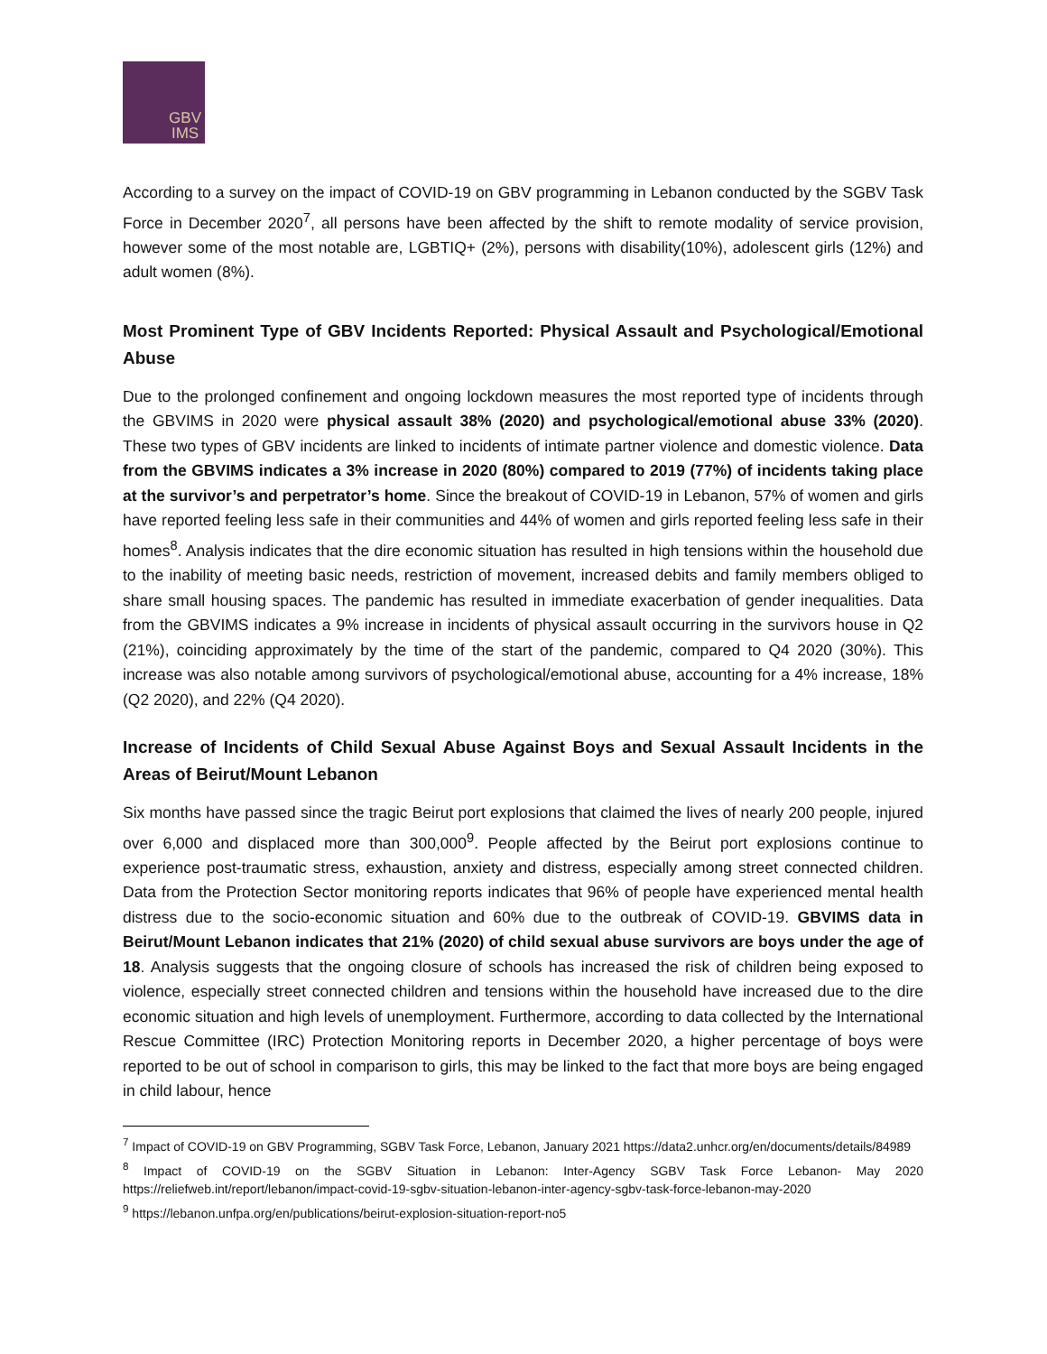GBV
IMS
According to a survey on the impact of COVID-19 on GBV programming in Lebanon conducted by the SGBV Task Force in December 2020<sup>7</sup>, all persons have been affected by the shift to remote modality of service provision, however some of the most notable are, LGBTIQ+ (2%), persons with disability(10%), adolescent girls (12%) and adult women (8%).
Most Prominent Type of GBV Incidents Reported: Physical Assault and Psychological/Emotional Abuse
Due to the prolonged confinement and ongoing lockdown measures the most reported type of incidents through the GBVIMS in 2020 were physical assault 38% (2020) and psychological/emotional abuse 33% (2020). These two types of GBV incidents are linked to incidents of intimate partner violence and domestic violence. Data from the GBVIMS indicates a 3% increase in 2020 (80%) compared to 2019 (77%) of incidents taking place at the survivor’s and perpetrator’s home. Since the breakout of COVID-19 in Lebanon, 57% of women and girls have reported feeling less safe in their communities and 44% of women and girls reported feeling less safe in their homes<sup>8</sup>. Analysis indicates that the dire economic situation has resulted in high tensions within the household due to the inability of meeting basic needs, restriction of movement, increased debits and family members obliged to share small housing spaces. The pandemic has resulted in immediate exacerbation of gender inequalities. Data from the GBVIMS indicates a 9% increase in incidents of physical assault occurring in the survivors house in Q2 (21%), coinciding approximately by the time of the start of the pandemic, compared to Q4 2020 (30%). This increase was also notable among survivors of psychological/emotional abuse, accounting for a 4% increase, 18% (Q2 2020), and 22% (Q4 2020).
Increase of Incidents of Child Sexual Abuse Against Boys and Sexual Assault Incidents in the Areas of Beirut/Mount Lebanon
Six months have passed since the tragic Beirut port explosions that claimed the lives of nearly 200 people, injured over 6,000 and displaced more than 300,000<sup>9</sup>. People affected by the Beirut port explosions continue to experience post-traumatic stress, exhaustion, anxiety and distress, especially among street connected children. Data from the Protection Sector monitoring reports indicates that 96% of people have experienced mental health distress due to the socio-economic situation and 60% due to the outbreak of COVID-19. GBVIMS data in Beirut/Mount Lebanon indicates that 21% (2020) of child sexual abuse survivors are boys under the age of 18. Analysis suggests that the ongoing closure of schools has increased the risk of children being exposed to violence, especially street connected children and tensions within the household have increased due to the dire economic situation and high levels of unemployment. Furthermore, according to data collected by the International Rescue Committee (IRC) Protection Monitoring reports in December 2020, a higher percentage of boys were reported to be out of school in comparison to girls, this may be linked to the fact that more boys are being engaged in child labour, hence
<sup>7</sup> Impact of COVID-19 on GBV Programming, SGBV Task Force, Lebanon, January 2021 https://data2.unhcr.org/en/documents/details/84989
<sup>8</sup> Impact of COVID-19 on the SGBV Situation in Lebanon: Inter-Agency SGBV Task Force Lebanon- May 2020 https://reliefweb.int/report/lebanon/impact-covid-19-sgbv-situation-lebanon-inter-agency-sgbv-task-force-lebanon-may-2020
<sup>9</sup> https://lebanon.unfpa.org/en/publications/beirut-explosion-situation-report-no5